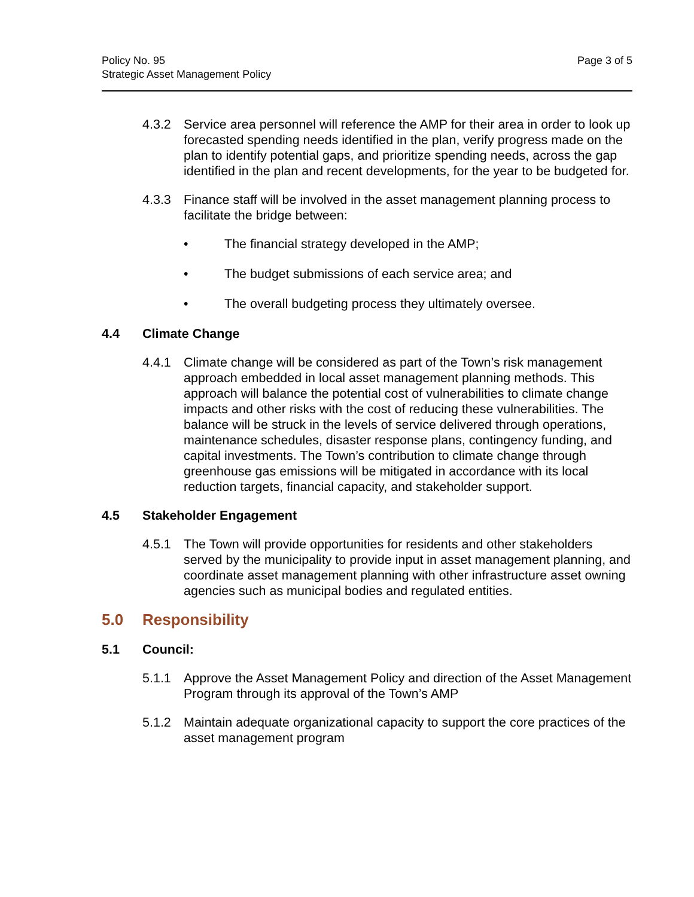Policy No. 95
Strategic Asset Management Policy
Page 3 of 5
4.3.2 Service area personnel will reference the AMP for their area in order to look up forecasted spending needs identified in the plan, verify progress made on the plan to identify potential gaps, and prioritize spending needs, across the gap identified in the plan and recent developments, for the year to be budgeted for.
4.3.3 Finance staff will be involved in the asset management planning process to facilitate the bridge between:
• The financial strategy developed in the AMP;
• The budget submissions of each service area; and
• The overall budgeting process they ultimately oversee.
4.4 Climate Change
4.4.1 Climate change will be considered as part of the Town’s risk management approach embedded in local asset management planning methods. This approach will balance the potential cost of vulnerabilities to climate change impacts and other risks with the cost of reducing these vulnerabilities. The balance will be struck in the levels of service delivered through operations, maintenance schedules, disaster response plans, contingency funding, and capital investments. The Town’s contribution to climate change through greenhouse gas emissions will be mitigated in accordance with its local reduction targets, financial capacity, and stakeholder support.
4.5 Stakeholder Engagement
4.5.1 The Town will provide opportunities for residents and other stakeholders served by the municipality to provide input in asset management planning, and coordinate asset management planning with other infrastructure asset owning agencies such as municipal bodies and regulated entities.
5.0 Responsibility
5.1 Council:
5.1.1 Approve the Asset Management Policy and direction of the Asset Management Program through its approval of the Town’s AMP
5.1.2 Maintain adequate organizational capacity to support the core practices of the asset management program